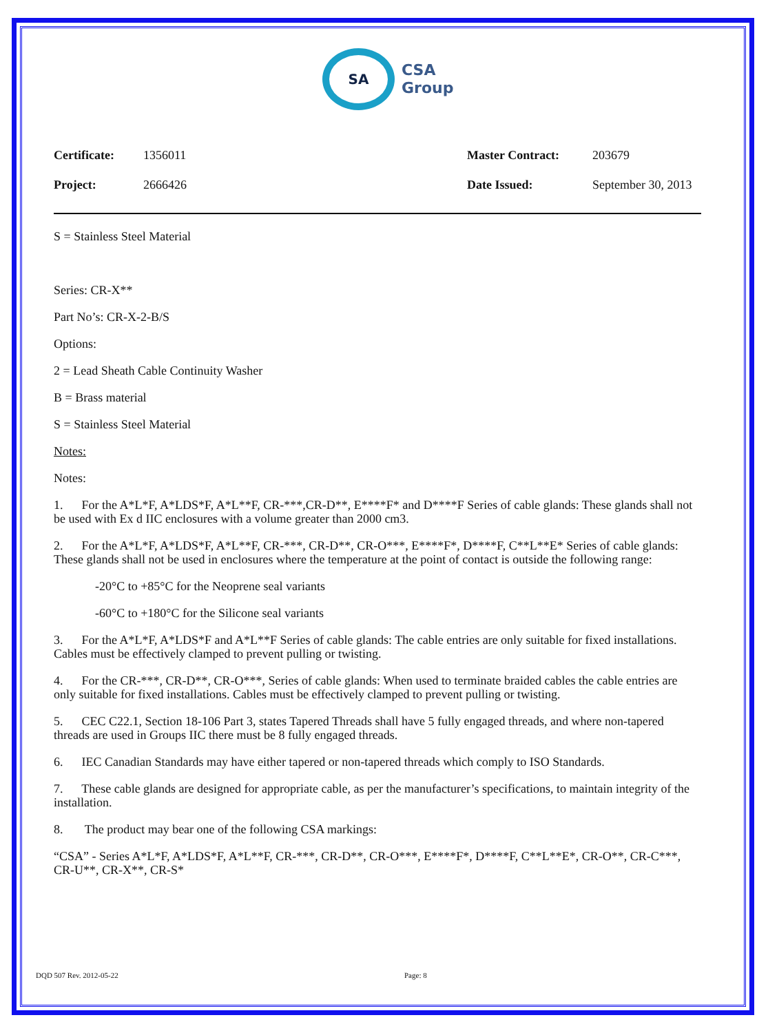SA
CSA
Group
Certificate: 1356011 Master Contract: 203679 Project: 2666426 Date Issued: September 30, 2013
S = Stainless Steel Material
Series: CR-X**
Part No’s: CR-X-2-B/S
Options:
2 = Lead Sheath Cable Continuity Washer
B = Brass material
S = Stainless Steel Material
Notes:
Notes:
1. For the A*L*F, A*LDS*F, A*L**F, CR-***,CR-D**, E****F* and D****F Series of cable glands: These glands shall not be used with Ex d IIC enclosures with a volume greater than 2000 cm3.
2. For the A*L*F, A*LDS*F, A*L**F, CR-***, CR-D**, CR-O***, E****F*, D****F, C**L**E* Series of cable glands: These glands shall not be used in enclosures where the temperature at the point of contact is outside the following range:
-20°C to +85°C for the Neoprene seal variants
-60°C to +180°C for the Silicone seal variants
3. For the A*L*F, A*LDS*F and A*L**F Series of cable glands: The cable entries are only suitable for fixed installations. Cables must be effectively clamped to prevent pulling or twisting.
4. For the CR-***, CR-D**, CR-O***, Series of cable glands: When used to terminate braided cables the cable entries are only suitable for fixed installations. Cables must be effectively clamped to prevent pulling or twisting.
5. CEC C22.1, Section 18-106 Part 3, states Tapered Threads shall have 5 fully engaged threads, and where non-tapered threads are used in Groups IIC there must be 8 fully engaged threads.
6. IEC Canadian Standards may have either tapered or non-tapered threads which comply to ISO Standards.
7. These cable glands are designed for appropriate cable, as per the manufacturer’s specifications, to maintain integrity of the installation.
8. The product may bear one of the following CSA markings:
“CSA” - Series A*L*F, A*LDS*F, A*L**F, CR-***, CR-D**, CR-O***, E****F*, D****F, C**L**E*, CR-O**, CR-C***, CR-U**, CR-X**, CR-S*
DQD 507 Rev. 2012-05-22 Page: 8